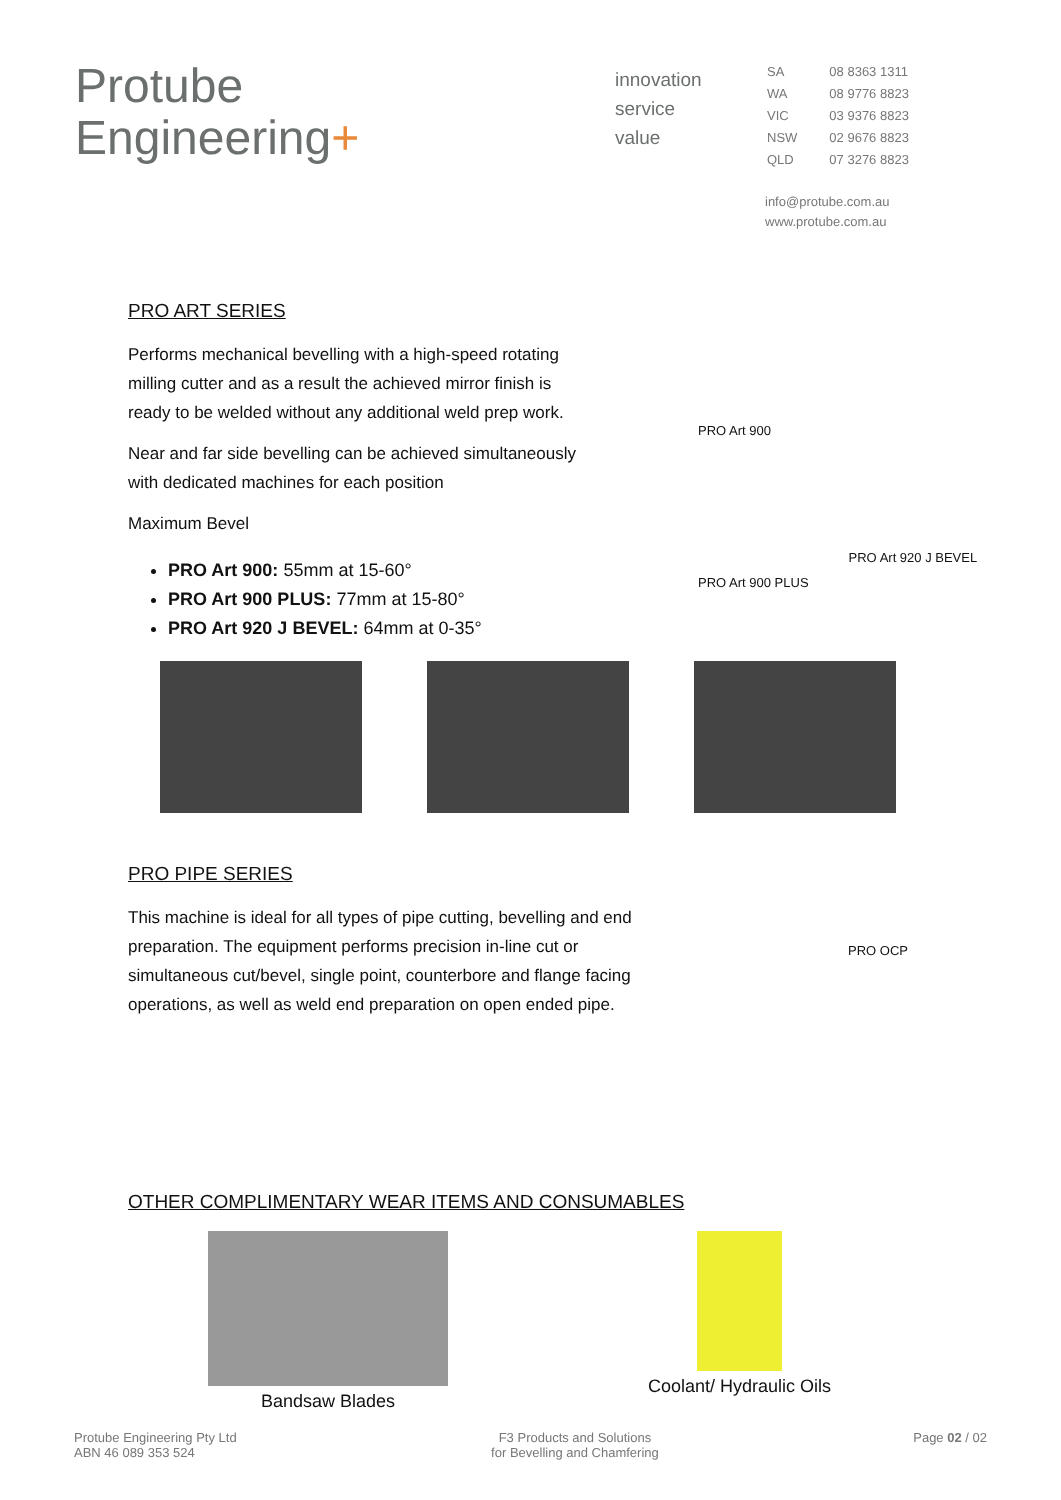Protube
Engineering+
innovation
service
value
| SA | 08 8363 1311 |
| WA | 08 9776 8823 |
| VIC | 03 9376 8823 |
| NSW | 02 9676 8823 |
| QLD | 07 3276 8823 |
info@protube.com.au
www.protube.com.au
PRO ART SERIES
Performs mechanical bevelling with a high-speed rotating milling cutter and as a result the achieved mirror finish is ready to be welded without any additional weld prep work.
Near and far side bevelling can be achieved simultaneously with dedicated machines for each position
Maximum Bevel
PRO Art 900: 55mm at 15-60°
PRO Art 900 PLUS: 77mm at 15-80°
PRO Art 920 J BEVEL: 64mm at 0-35°
PRO Art 900
PRO Art 900 PLUS
PRO Art 920 J BEVEL
PRO PIPE SERIES
This machine is ideal for all types of pipe cutting, bevelling and end preparation. The equipment performs precision in-line cut or simultaneous cut/bevel, single point, counterbore and flange facing operations, as well as weld end preparation on open ended pipe.
PRO OCP
OTHER COMPLIMENTARY WEAR ITEMS AND CONSUMABLES
Bandsaw Blades Coolant/ Hydraulic Oils
Protube Engineering Pty Ltd
ABN 46 089 353 524
F3 Products and Solutions
for Bevelling and Chamfering
Page 02 / 02